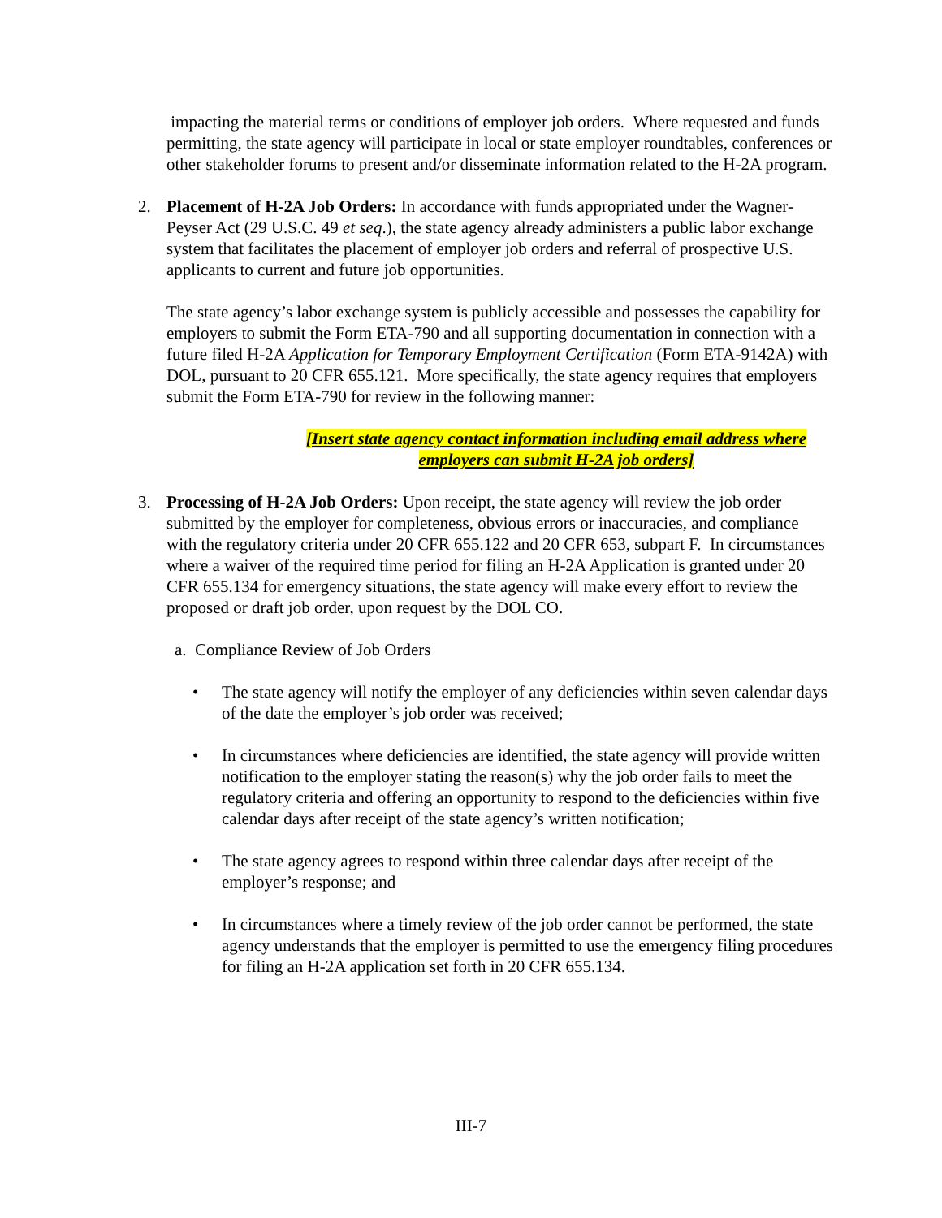impacting the material terms or conditions of employer job orders. Where requested and funds permitting, the state agency will participate in local or state employer roundtables, conferences or other stakeholder forums to present and/or disseminate information related to the H-2A program.
2. Placement of H-2A Job Orders: In accordance with funds appropriated under the Wagner-Peyser Act (29 U.S.C. 49 et seq.), the state agency already administers a public labor exchange system that facilitates the placement of employer job orders and referral of prospective U.S. applicants to current and future job opportunities.
The state agency’s labor exchange system is publicly accessible and possesses the capability for employers to submit the Form ETA-790 and all supporting documentation in connection with a future filed H-2A Application for Temporary Employment Certification (Form ETA-9142A) with DOL, pursuant to 20 CFR 655.121. More specifically, the state agency requires that employers submit the Form ETA-790 for review in the following manner:
[Insert state agency contact information including email address where employers can submit H-2A job orders]
3. Processing of H-2A Job Orders: Upon receipt, the state agency will review the job order submitted by the employer for completeness, obvious errors or inaccuracies, and compliance with the regulatory criteria under 20 CFR 655.122 and 20 CFR 653, subpart F. In circumstances where a waiver of the required time period for filing an H-2A Application is granted under 20 CFR 655.134 for emergency situations, the state agency will make every effort to review the proposed or draft job order, upon request by the DOL CO.
a. Compliance Review of Job Orders
• The state agency will notify the employer of any deficiencies within seven calendar days of the date the employer’s job order was received;
• In circumstances where deficiencies are identified, the state agency will provide written notification to the employer stating the reason(s) why the job order fails to meet the regulatory criteria and offering an opportunity to respond to the deficiencies within five calendar days after receipt of the state agency’s written notification;
• The state agency agrees to respond within three calendar days after receipt of the employer’s response; and
• In circumstances where a timely review of the job order cannot be performed, the state agency understands that the employer is permitted to use the emergency filing procedures for filing an H-2A application set forth in 20 CFR 655.134.
III-7